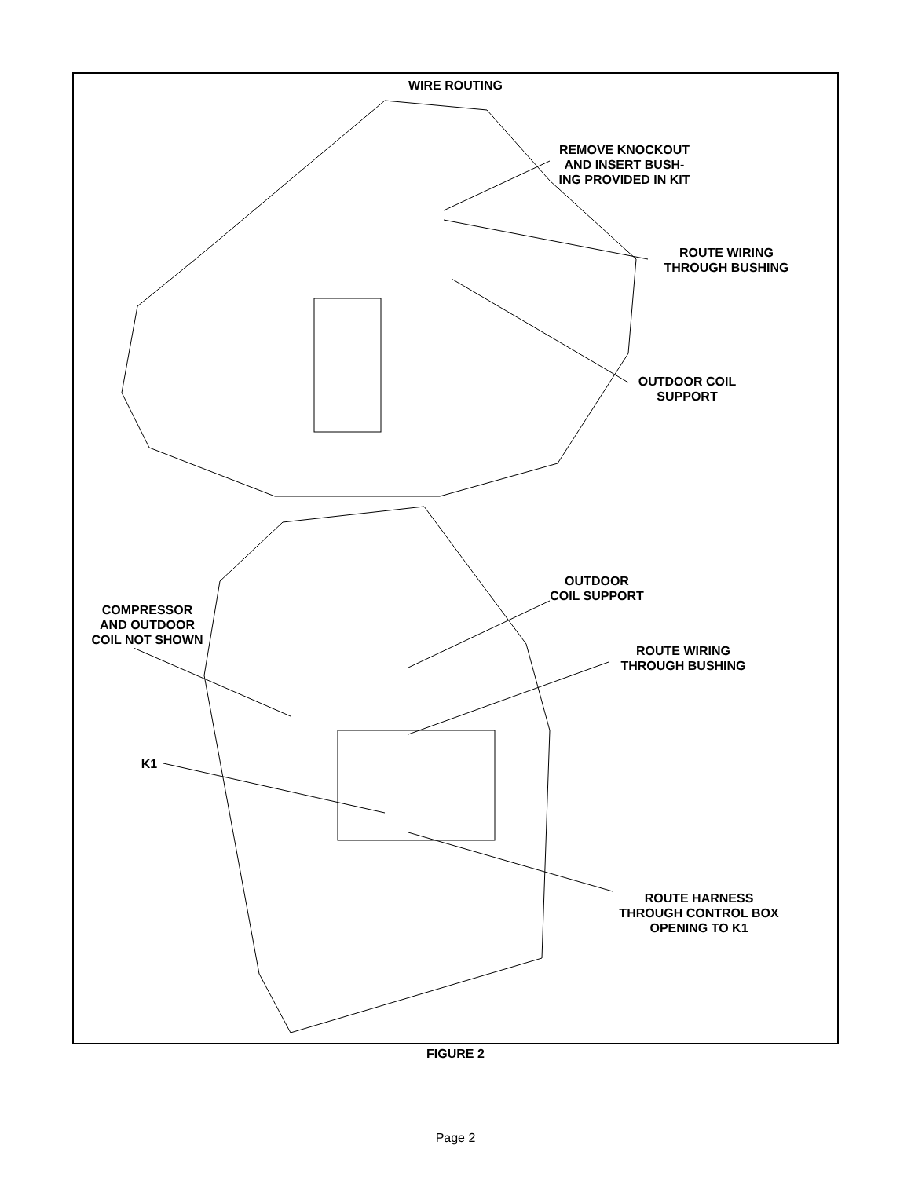WIRE ROUTING
REMOVE KNOCKOUT
AND INSERT BUSH-
ING PROVIDED IN KIT
ROUTE WIRING
THROUGH BUSHING
OUTDOOR COIL
SUPPORT
OUTDOOR
COIL SUPPORT
COMPRESSOR
AND OUTDOOR
COIL NOT SHOWN
ROUTE WIRING
THROUGH BUSHING
K1
ROUTE HARNESS
THROUGH CONTROL BOX
OPENING TO K1
FIGURE 2
Page 2